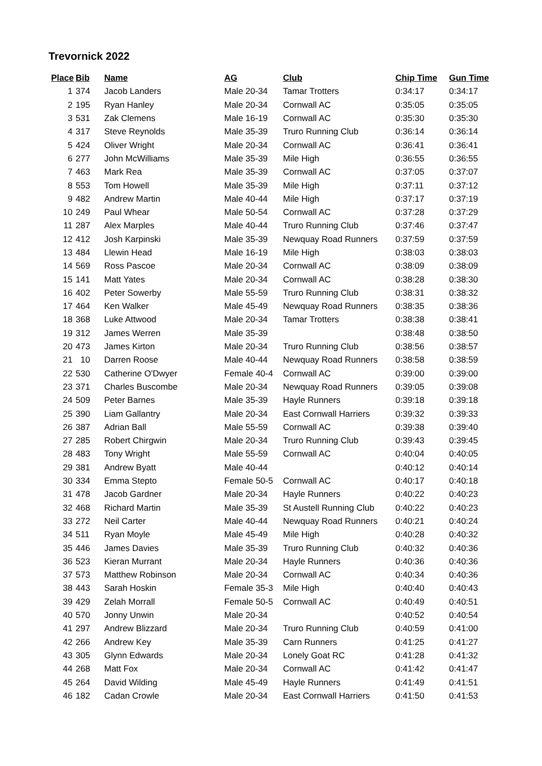Trevornick 2022
| Place | Bib | Name | AG | Club | Chip Time | Gun Time |
| --- | --- | --- | --- | --- | --- | --- |
| 1 | 374 | Jacob Landers | Male 20-34 | Tamar Trotters | 0:34:17 | 0:34:17 |
| 2 | 195 | Ryan Hanley | Male 20-34 | Cornwall AC | 0:35:05 | 0:35:05 |
| 3 | 531 | Zak Clemens | Male 16-19 | Cornwall AC | 0:35:30 | 0:35:30 |
| 4 | 317 | Steve Reynolds | Male 35-39 | Truro Running Club | 0:36:14 | 0:36:14 |
| 5 | 424 | Oliver Wright | Male 20-34 | Cornwall AC | 0:36:41 | 0:36:41 |
| 6 | 277 | John McWilliams | Male 35-39 | Mile High | 0:36:55 | 0:36:55 |
| 7 | 463 | Mark Rea | Male 35-39 | Cornwall AC | 0:37:05 | 0:37:07 |
| 8 | 553 | Tom Howell | Male 35-39 | Mile High | 0:37:11 | 0:37:12 |
| 9 | 482 | Andrew Martin | Male 40-44 | Mile High | 0:37:17 | 0:37:19 |
| 10 | 249 | Paul Whear | Male 50-54 | Cornwall AC | 0:37:28 | 0:37:29 |
| 11 | 287 | Alex Marples | Male 40-44 | Truro Running Club | 0:37:46 | 0:37:47 |
| 12 | 412 | Josh Karpinski | Male 35-39 | Newquay Road Runners | 0:37:59 | 0:37:59 |
| 13 | 484 | Llewin Head | Male 16-19 | Mile High | 0:38:03 | 0:38:03 |
| 14 | 569 | Ross Pascoe | Male 20-34 | Cornwall AC | 0:38:09 | 0:38:09 |
| 15 | 141 | Matt Yates | Male 20-34 | Cornwall AC | 0:38:28 | 0:38:30 |
| 16 | 402 | Peter Sowerby | Male 55-59 | Truro Running Club | 0:38:31 | 0:38:32 |
| 17 | 464 | Ken Walker | Male 45-49 | Newquay Road Runners | 0:38:35 | 0:38:36 |
| 18 | 368 | Luke Attwood | Male 20-34 | Tamar Trotters | 0:38:38 | 0:38:41 |
| 19 | 312 | James Werren | Male 35-39 | | 0:38:48 | 0:38:50 |
| 20 | 473 | James Kirton | Male 20-34 | Truro Running Club | 0:38:56 | 0:38:57 |
| 21 | 10 | Darren Roose | Male 40-44 | Newquay Road Runners | 0:38:58 | 0:38:59 |
| 22 | 530 | Catherine O'Dwyer | Female 40-4 | Cornwall AC | 0:39:00 | 0:39:00 |
| 23 | 371 | Charles Buscombe | Male 20-34 | Newquay Road Runners | 0:39:05 | 0:39:08 |
| 24 | 509 | Peter Barnes | Male 35-39 | Hayle Runners | 0:39:18 | 0:39:18 |
| 25 | 390 | Liam Gallantry | Male 20-34 | East Cornwall Harriers | 0:39:32 | 0:39:33 |
| 26 | 387 | Adrian Ball | Male 55-59 | Cornwall AC | 0:39:38 | 0:39:40 |
| 27 | 285 | Robert Chirgwin | Male 20-34 | Truro Running Club | 0:39:43 | 0:39:45 |
| 28 | 483 | Tony Wright | Male 55-59 | Cornwall AC | 0:40:04 | 0:40:05 |
| 29 | 381 | Andrew Byatt | Male 40-44 | | 0:40:12 | 0:40:14 |
| 30 | 334 | Emma Stepto | Female 50-5 | Cornwall AC | 0:40:17 | 0:40:18 |
| 31 | 478 | Jacob Gardner | Male 20-34 | Hayle Runners | 0:40:22 | 0:40:23 |
| 32 | 468 | Richard Martin | Male 35-39 | St Austell Running Club | 0:40:22 | 0:40:23 |
| 33 | 272 | Neil Carter | Male 40-44 | Newquay Road Runners | 0:40:21 | 0:40:24 |
| 34 | 511 | Ryan Moyle | Male 45-49 | Mile High | 0:40:28 | 0:40:32 |
| 35 | 446 | James Davies | Male 35-39 | Truro Running Club | 0:40:32 | 0:40:36 |
| 36 | 523 | Kieran Murrant | Male 20-34 | Hayle Runners | 0:40:36 | 0:40:36 |
| 37 | 573 | Matthew Robinson | Male 20-34 | Cornwall AC | 0:40:34 | 0:40:36 |
| 38 | 443 | Sarah Hoskin | Female 35-3 | Mile High | 0:40:40 | 0:40:43 |
| 39 | 429 | Zelah Morrall | Female 50-5 | Cornwall AC | 0:40:49 | 0:40:51 |
| 40 | 570 | Jonny Unwin | Male 20-34 | | 0:40:52 | 0:40:54 |
| 41 | 297 | Andrew Blizzard | Male 20-34 | Truro Running Club | 0:40:59 | 0:41:00 |
| 42 | 266 | Andrew Key | Male 35-39 | Carn Runners | 0:41:25 | 0:41:27 |
| 43 | 305 | Glynn Edwards | Male 20-34 | Lonely Goat RC | 0:41:28 | 0:41:32 |
| 44 | 268 | Matt Fox | Male 20-34 | Cornwall AC | 0:41:42 | 0:41:47 |
| 45 | 264 | David Wilding | Male 45-49 | Hayle Runners | 0:41:49 | 0:41:51 |
| 46 | 182 | Cadan Crowle | Male 20-34 | East Cornwall Harriers | 0:41:50 | 0:41:53 |